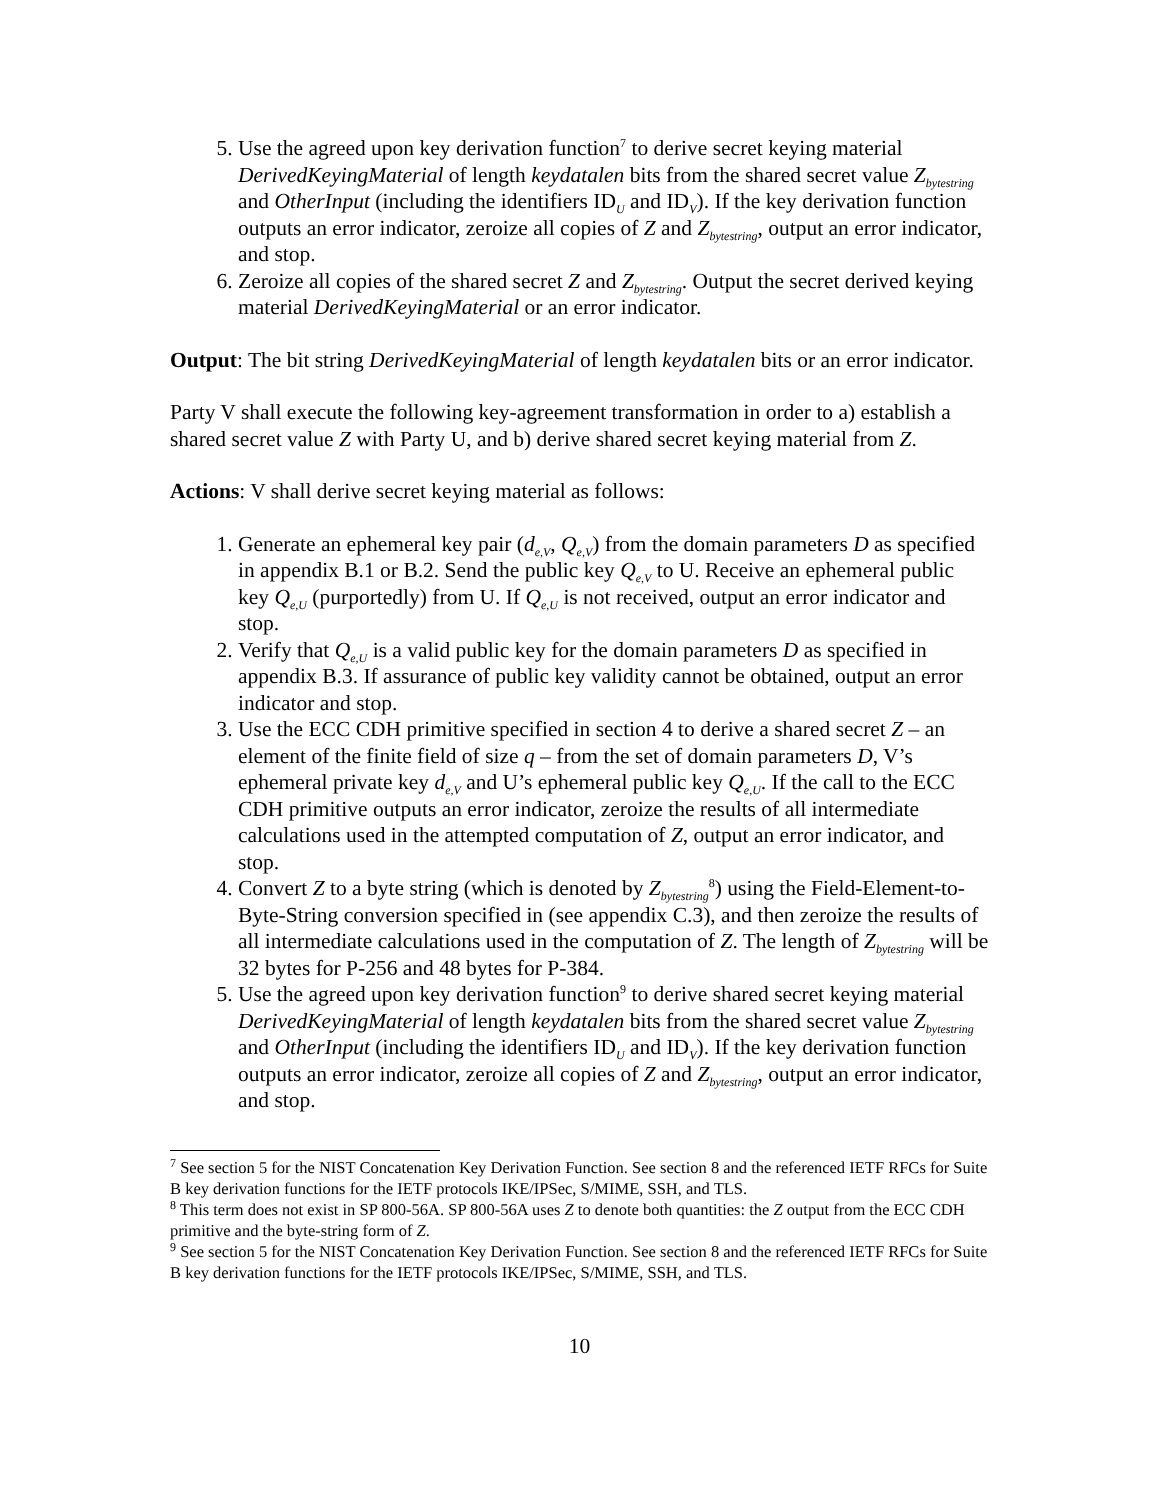5. Use the agreed upon key derivation function<sup>7</sup> to derive secret keying material DerivedKeyingMaterial of length keydatalen bits from the shared secret value Z<sub>bytestring</sub> and OtherInput (including the identifiers ID<sub>U</sub> and ID<sub>V</sub>). If the key derivation function outputs an error indicator, zeroize all copies of Z and Z<sub>bytestring</sub>, output an error indicator, and stop.
6. Zeroize all copies of the shared secret Z and Z<sub>bytestring</sub>. Output the secret derived keying material DerivedKeyingMaterial or an error indicator.
Output: The bit string DerivedKeyingMaterial of length keydatalen bits or an error indicator.
Party V shall execute the following key-agreement transformation in order to a) establish a shared secret value Z with Party U, and b) derive shared secret keying material from Z.
Actions: V shall derive secret keying material as follows:
1. Generate an ephemeral key pair (d<sub>e,V</sub>, Q<sub>e,V</sub>) from the domain parameters D as specified in appendix B.1 or B.2. Send the public key Q<sub>e,V</sub> to U. Receive an ephemeral public key Q<sub>e,U</sub> (purportedly) from U. If Q<sub>e,U</sub> is not received, output an error indicator and stop.
2. Verify that Q<sub>e,U</sub> is a valid public key for the domain parameters D as specified in appendix B.3. If assurance of public key validity cannot be obtained, output an error indicator and stop.
3. Use the ECC CDH primitive specified in section 4 to derive a shared secret Z – an element of the finite field of size q – from the set of domain parameters D, V’s ephemeral private key d<sub>e,V</sub> and U’s ephemeral public key Q<sub>e,U</sub>. If the call to the ECC CDH primitive outputs an error indicator, zeroize the results of all intermediate calculations used in the attempted computation of Z, output an error indicator, and stop.
4. Convert Z to a byte string (which is denoted by Z<sub>bytestring</sub><sup>8</sup>) using the Field-Element-to-Byte-String conversion specified in (see appendix C.3), and then zeroize the results of all intermediate calculations used in the computation of Z. The length of Z<sub>bytestring</sub> will be 32 bytes for P-256 and 48 bytes for P-384.
5. Use the agreed upon key derivation function<sup>9</sup> to derive shared secret keying material DerivedKeyingMaterial of length keydatalen bits from the shared secret value Z<sub>bytestring</sub> and OtherInput (including the identifiers ID<sub>U</sub> and ID<sub>V</sub>). If the key derivation function outputs an error indicator, zeroize all copies of Z and Z<sub>bytestring</sub>, output an error indicator, and stop.
<sup>7</sup> See section 5 for the NIST Concatenation Key Derivation Function. See section 8 and the referenced IETF RFCs for Suite B key derivation functions for the IETF protocols IKE/IPSec, S/MIME, SSH, and TLS.
<sup>8</sup> This term does not exist in SP 800-56A. SP 800-56A uses Z to denote both quantities: the Z output from the ECC CDH primitive and the byte-string form of Z.
<sup>9</sup> See section 5 for the NIST Concatenation Key Derivation Function. See section 8 and the referenced IETF RFCs for Suite B key derivation functions for the IETF protocols IKE/IPSec, S/MIME, SSH, and TLS.
10